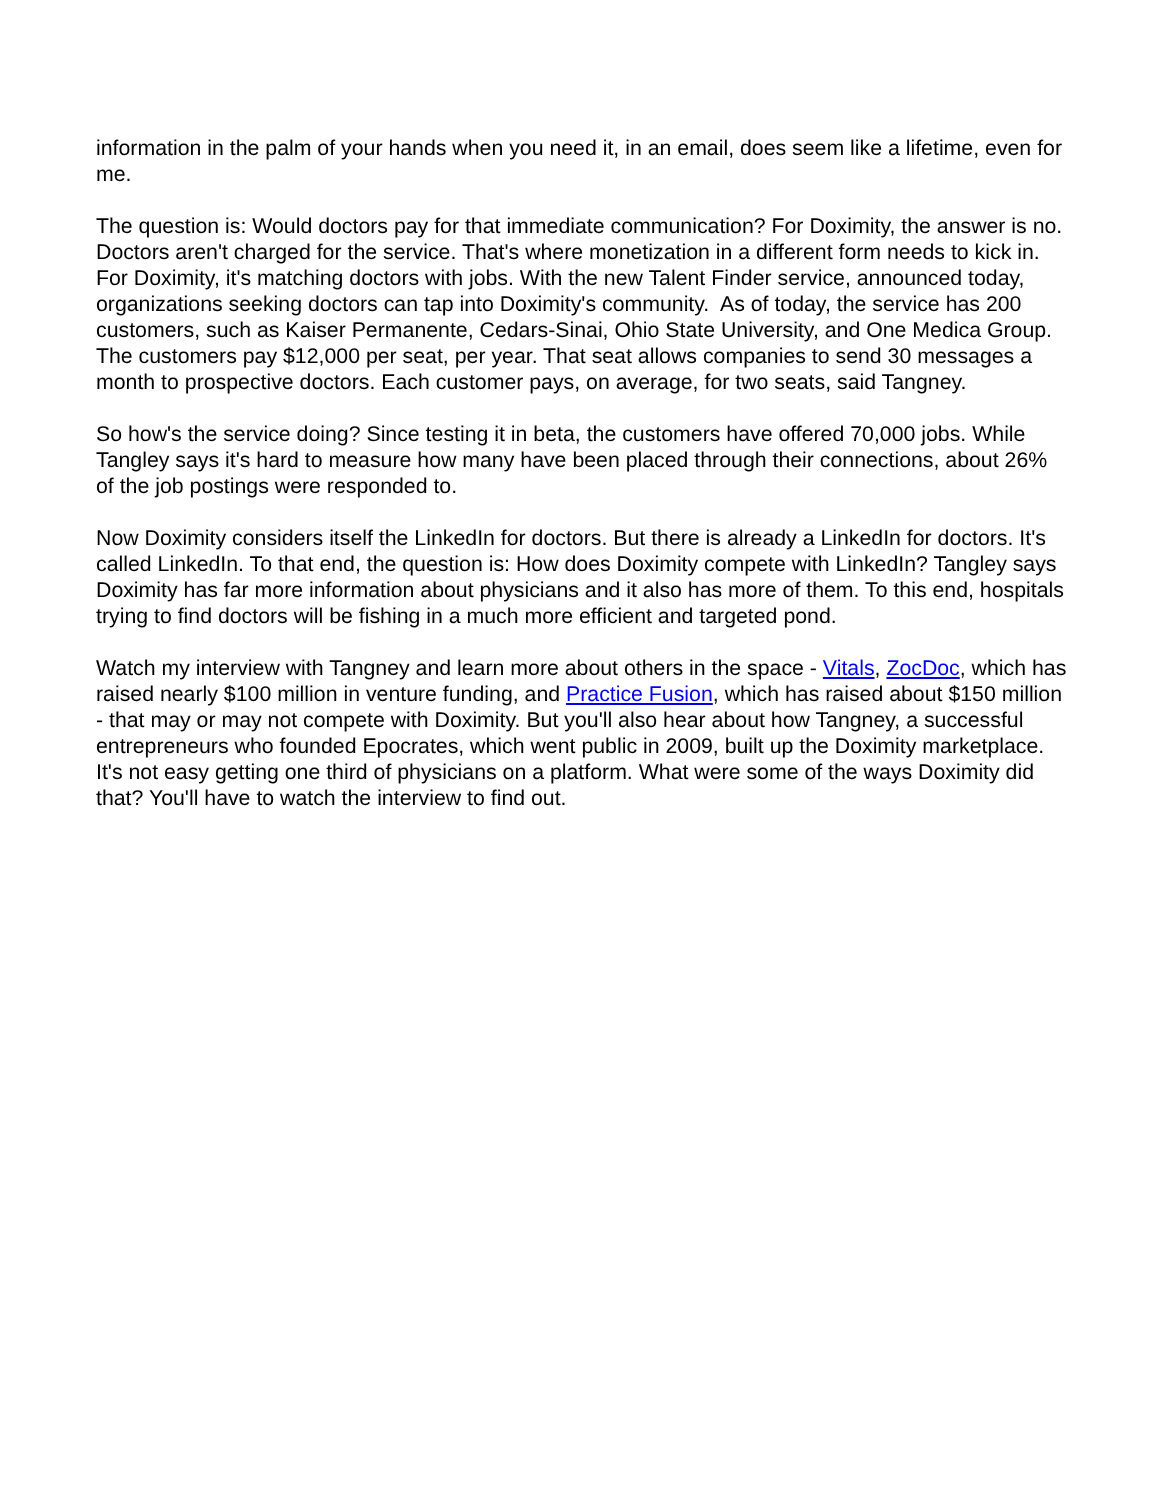information in the palm of your hands when you need it, in an email, does seem like a lifetime, even for me.
The question is: Would doctors pay for that immediate communication? For Doximity, the answer is no. Doctors aren't charged for the service. That's where monetization in a different form needs to kick in. For Doximity, it's matching doctors with jobs. With the new Talent Finder service, announced today, organizations seeking doctors can tap into Doximity's community. As of today, the service has 200 customers, such as Kaiser Permanente, Cedars-Sinai, Ohio State University, and One Medica Group. The customers pay $12,000 per seat, per year. That seat allows companies to send 30 messages a month to prospective doctors. Each customer pays, on average, for two seats, said Tangney.
So how's the service doing? Since testing it in beta, the customers have offered 70,000 jobs. While Tangley says it's hard to measure how many have been placed through their connections, about 26% of the job postings were responded to.
Now Doximity considers itself the LinkedIn for doctors. But there is already a LinkedIn for doctors. It's called LinkedIn. To that end, the question is: How does Doximity compete with LinkedIn? Tangley says Doximity has far more information about physicians and it also has more of them. To this end, hospitals trying to find doctors will be fishing in a much more efficient and targeted pond.
Watch my interview with Tangney and learn more about others in the space - Vitals, ZocDoc, which has raised nearly $100 million in venture funding, and Practice Fusion, which has raised about $150 million - that may or may not compete with Doximity. But you'll also hear about how Tangney, a successful entrepreneurs who founded Epocrates, which went public in 2009, built up the Doximity marketplace. It's not easy getting one third of physicians on a platform. What were some of the ways Doximity did that? You'll have to watch the interview to find out.